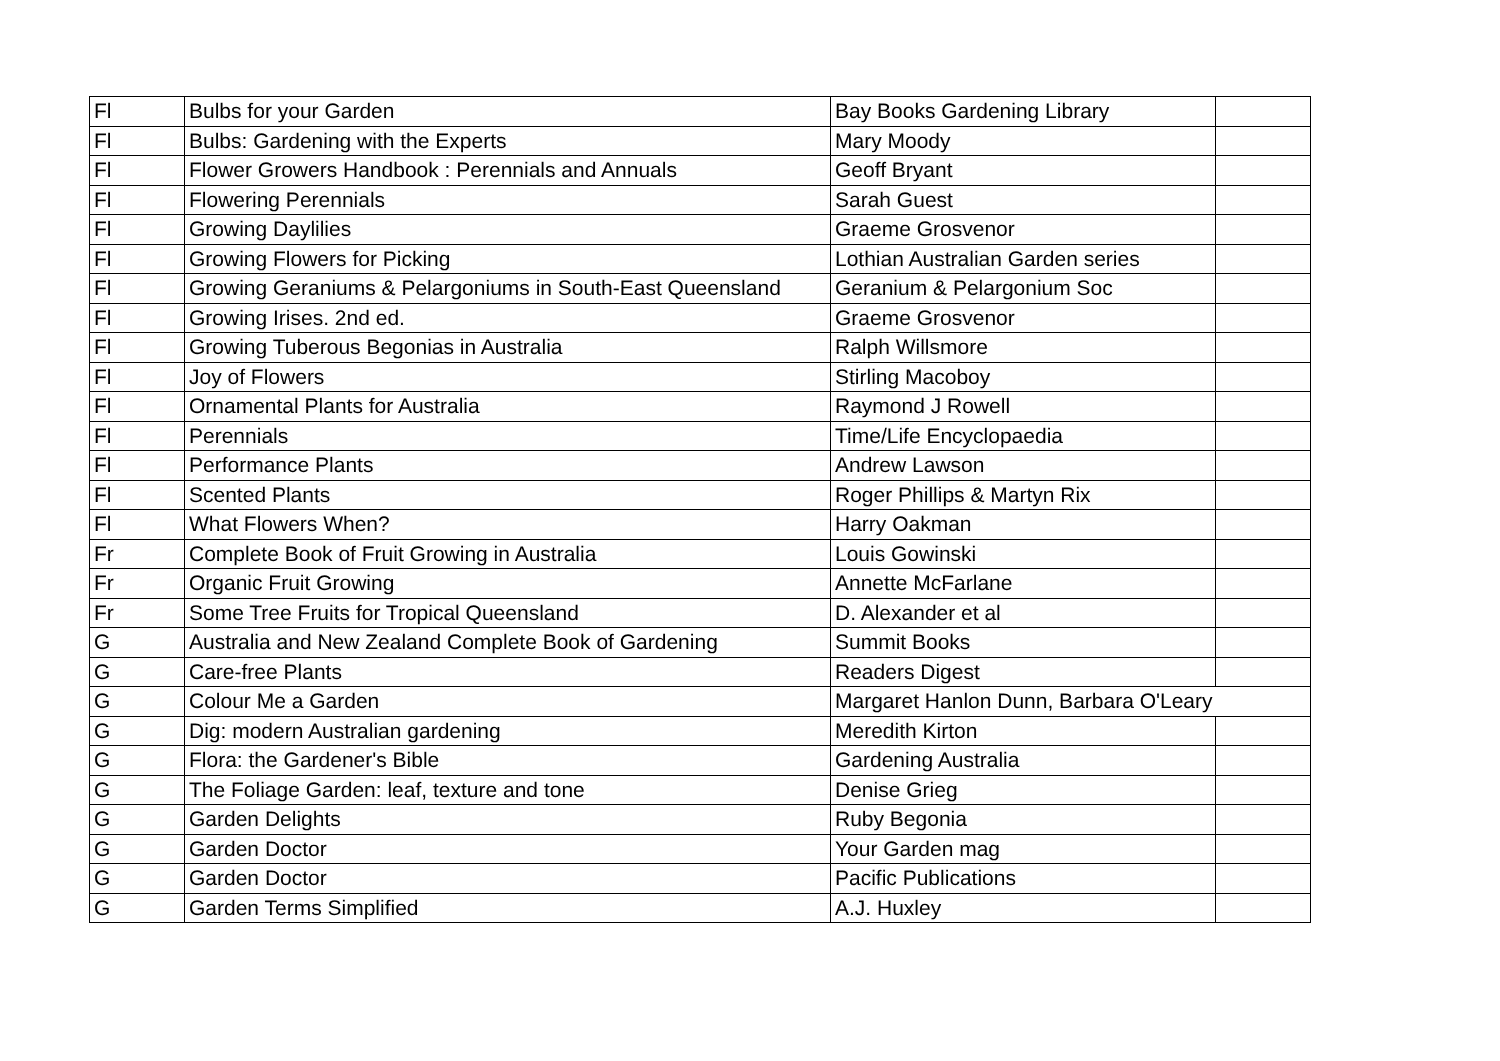| Fl | Bulbs for your Garden | Bay Books Gardening Library | |
| Fl | Bulbs: Gardening with the Experts | Mary Moody | |
| Fl | Flower Growers Handbook : Perennials and Annuals | Geoff Bryant | |
| Fl | Flowering Perennials | Sarah Guest | |
| Fl | Growing Daylilies | Graeme Grosvenor | |
| Fl | Growing Flowers for Picking | Lothian Australian Garden series | |
| Fl | Growing Geraniums & Pelargoniums in South-East Queensland | Geranium & Pelargonium Soc | |
| Fl | Growing Irises. 2nd ed. | Graeme Grosvenor | |
| Fl | Growing Tuberous Begonias in Australia | Ralph Willsmore | |
| Fl | Joy of Flowers | Stirling Macoboy | |
| Fl | Ornamental Plants for Australia | Raymond J Rowell | |
| Fl | Perennials | Time/Life Encyclopaedia | |
| Fl | Performance Plants | Andrew Lawson | |
| Fl | Scented Plants | Roger Phillips & Martyn Rix | |
| Fl | What Flowers When? | Harry Oakman | |
| Fr | Complete Book of Fruit Growing in Australia | Louis Gowinski | |
| Fr | Organic Fruit Growing | Annette McFarlane | |
| Fr | Some Tree Fruits for Tropical Queensland | D. Alexander et al | |
| G | Australia and New Zealand Complete Book of Gardening | Summit Books | |
| G | Care-free Plants | Readers Digest | |
| G | Colour Me a Garden | Margaret Hanlon Dunn, Barbara O'Leary | |
| G | Dig: modern Australian gardening | Meredith Kirton | |
| G | Flora: the Gardener's Bible | Gardening Australia | |
| G | The Foliage Garden: leaf, texture and tone | Denise Grieg | |
| G | Garden Delights | Ruby Begonia | |
| G | Garden Doctor | Your Garden mag | |
| G | Garden Doctor | Pacific Publications | |
| G | Garden Terms Simplified | A.J. Huxley | |